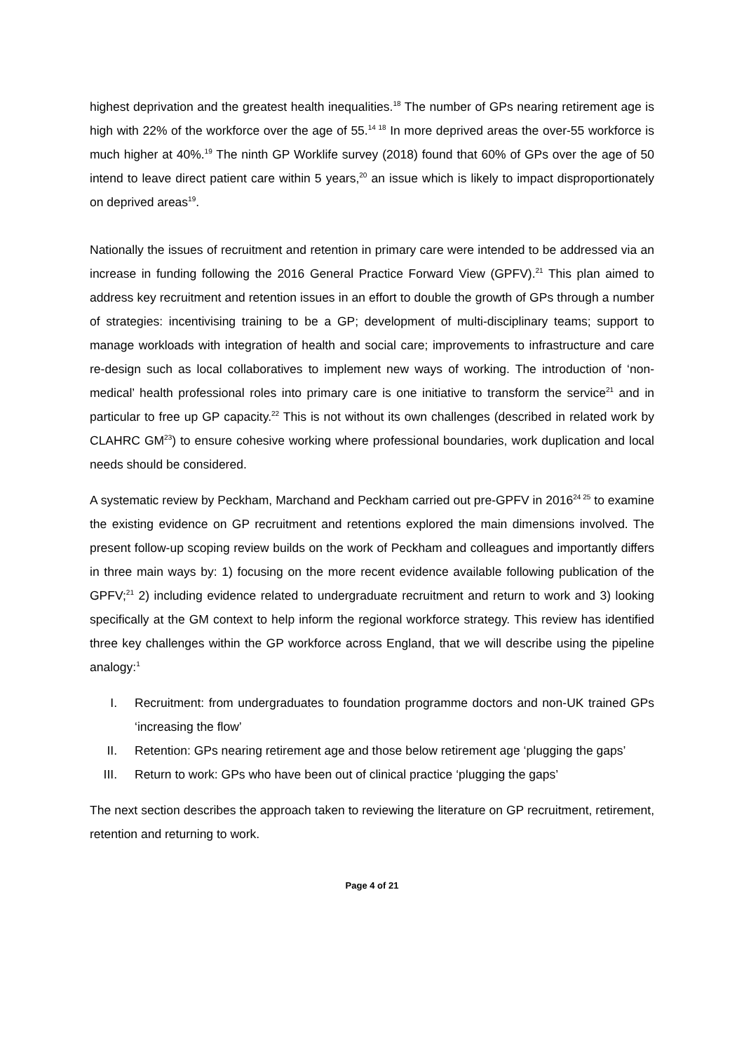highest deprivation and the greatest health inequalities.<sup>18</sup> The number of GPs nearing retirement age is high with 22% of the workforce over the age of 55.<sup>14 18</sup> In more deprived areas the over-55 workforce is much higher at 40%.<sup>19</sup> The ninth GP Worklife survey (2018) found that 60% of GPs over the age of 50 intend to leave direct patient care within 5 years,<sup>20</sup> an issue which is likely to impact disproportionately on deprived areas<sup>19</sup>.
Nationally the issues of recruitment and retention in primary care were intended to be addressed via an increase in funding following the 2016 General Practice Forward View (GPFV).<sup>21</sup> This plan aimed to address key recruitment and retention issues in an effort to double the growth of GPs through a number of strategies: incentivising training to be a GP; development of multi-disciplinary teams; support to manage workloads with integration of health and social care; improvements to infrastructure and care re-design such as local collaboratives to implement new ways of working. The introduction of ‘non-medical’ health professional roles into primary care is one initiative to transform the service<sup>21</sup> and in particular to free up GP capacity.<sup>22</sup> This is not without its own challenges (described in related work by CLAHRC GM<sup>23</sup>) to ensure cohesive working where professional boundaries, work duplication and local needs should be considered.
A systematic review by Peckham, Marchand and Peckham carried out pre-GPFV in 2016<sup>24 25</sup> to examine the existing evidence on GP recruitment and retentions explored the main dimensions involved. The present follow-up scoping review builds on the work of Peckham and colleagues and importantly differs in three main ways by: 1) focusing on the more recent evidence available following publication of the GPFV;<sup>21</sup> 2) including evidence related to undergraduate recruitment and return to work and 3) looking specifically at the GM context to help inform the regional workforce strategy. This review has identified three key challenges within the GP workforce across England, that we will describe using the pipeline analogy:<sup>1</sup>
I. Recruitment: from undergraduates to foundation programme doctors and non-UK trained GPs ‘increasing the flow’
II. Retention: GPs nearing retirement age and those below retirement age ‘plugging the gaps’
III. Return to work: GPs who have been out of clinical practice ‘plugging the gaps’
The next section describes the approach taken to reviewing the literature on GP recruitment, retirement, retention and returning to work.
Page 4 of 21